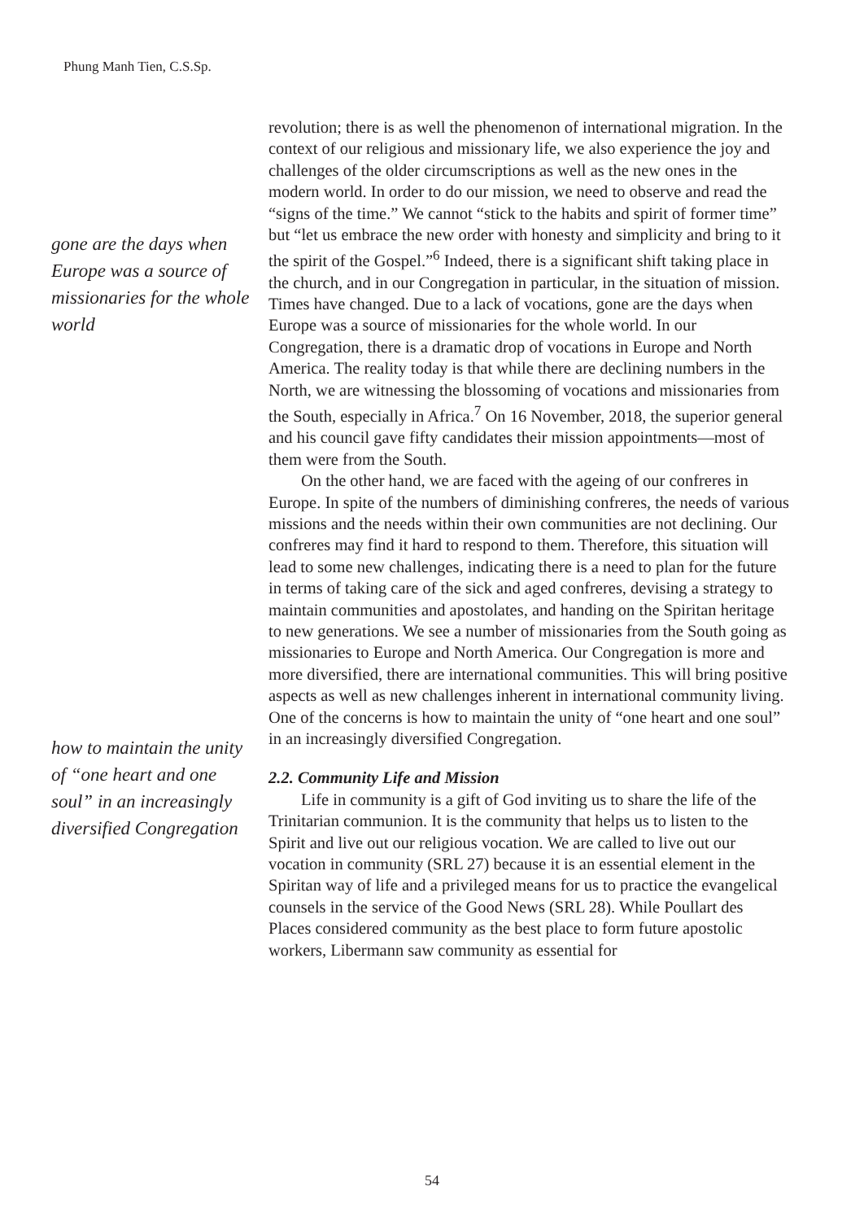Phung Manh Tien, C.S.Sp.
gone are the days when Europe was a source of missionaries for the whole world
how to maintain the unity of “one heart and one soul” in an increasingly diversified Congregation
revolution; there is as well the phenomenon of international migration. In the context of our religious and missionary life, we also experience the joy and challenges of the older circumscriptions as well as the new ones in the modern world. In order to do our mission, we need to observe and read the “signs of the time.” We cannot “stick to the habits and spirit of former time” but “let us embrace the new order with honesty and simplicity and bring to it the spirit of the Gospel.”<sup>6</sup> Indeed, there is a significant shift taking place in the church, and in our Congregation in particular, in the situation of mission. Times have changed. Due to a lack of vocations, gone are the days when Europe was a source of missionaries for the whole world. In our Congregation, there is a dramatic drop of vocations in Europe and North America. The reality today is that while there are declining numbers in the North, we are witnessing the blossoming of vocations and missionaries from the South, especially in Africa.<sup>7</sup> On 16 November, 2018, the superior general and his council gave fifty candidates their mission appointments—most of them were from the South.
On the other hand, we are faced with the ageing of our confreres in Europe. In spite of the numbers of diminishing confreres, the needs of various missions and the needs within their own communities are not declining. Our confreres may find it hard to respond to them. Therefore, this situation will lead to some new challenges, indicating there is a need to plan for the future in terms of taking care of the sick and aged confreres, devising a strategy to maintain communities and apostolates, and handing on the Spiritan heritage to new generations. We see a number of missionaries from the South going as missionaries to Europe and North America. Our Congregation is more and more diversified, there are international communities. This will bring positive aspects as well as new challenges inherent in international community living. One of the concerns is how to maintain the unity of “one heart and one soul” in an increasingly diversified Congregation.
2.2. Community Life and Mission
Life in community is a gift of God inviting us to share the life of the Trinitarian communion. It is the community that helps us to listen to the Spirit and live out our religious vocation. We are called to live out our vocation in community (SRL 27) because it is an essential element in the Spiritan way of life and a privileged means for us to practice the evangelical counsels in the service of the Good News (SRL 28). While Poullart des Places considered community as the best place to form future apostolic workers, Libermann saw community as essential for
54